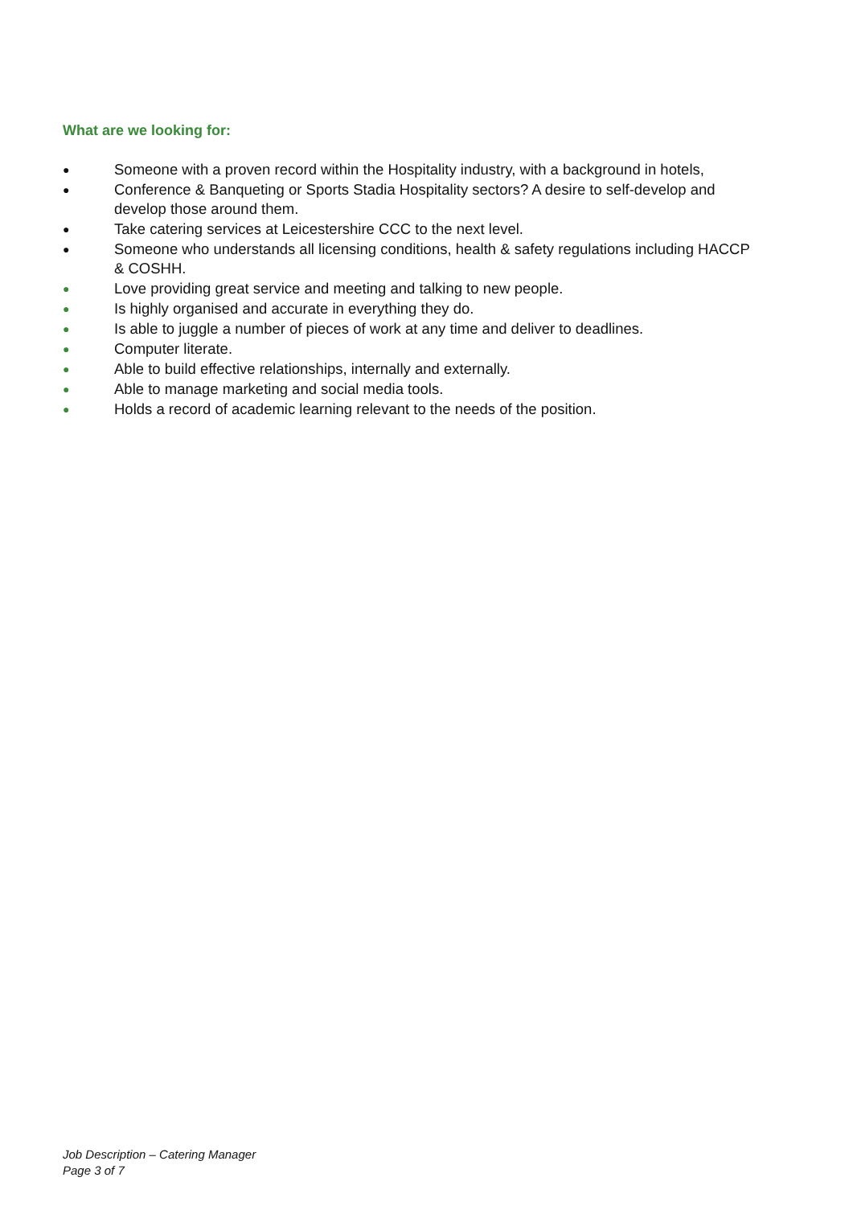What are we looking for:
● Someone with a proven record within the Hospitality industry, with a background in hotels,
● Conference & Banqueting or Sports Stadia Hospitality sectors? A desire to self-develop and develop those around them.
● Take catering services at Leicestershire CCC to the next level.
● Someone who understands all licensing conditions, health & safety regulations including HACCP & COSHH.
● Love providing great service and meeting and talking to new people.
● Is highly organised and accurate in everything they do.
● Is able to juggle a number of pieces of work at any time and deliver to deadlines.
● Computer literate.
● Able to build effective relationships, internally and externally.
● Able to manage marketing and social media tools.
● Holds a record of academic learning relevant to the needs of the position.
Job Description – Catering Manager
Page 3 of 7